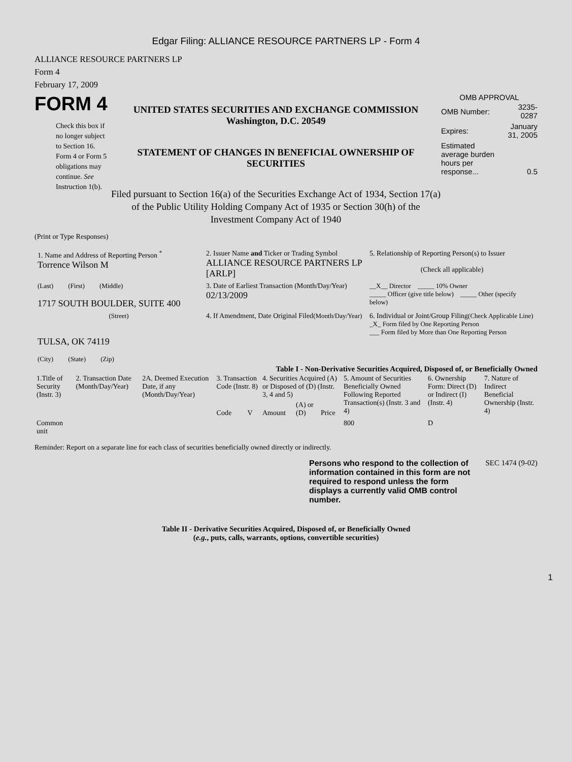Edgar Filing: ALLIANCE RESOURCE PARTNERS LP - Form 4
ALLIANCE RESOURCE PARTNERS LP
Form 4
February 17, 2009
FORM 4
Check this box if no longer subject to Section 16. Form 4 or Form 5 obligations may continue. See Instruction 1(b).
UNITED STATES SECURITIES AND EXCHANGE COMMISSION
Washington, D.C. 20549
STATEMENT OF CHANGES IN BENEFICIAL OWNERSHIP OF SECURITIES
Filed pursuant to Section 16(a) of the Securities Exchange Act of 1934, Section 17(a) of the Public Utility Holding Company Act of 1935 or Section 30(h) of the Investment Company Act of 1940
OMB APPROVAL
| OMB Number: | 3235-0287 |
| Expires: | January 31, 2005 |
| Estimated average burden hours per response... | 0.5 |
(Print or Type Responses)
| 1. Name and Address of Reporting Person <sup>*</sup> Torrence Wilson M | 2. Issuer Name and Ticker or Trading Symbol ALLIANCE RESOURCE PARTNERS LP [ARLP] | 5. Relationship of Reporting Person(s) to Issuer (Check all applicable) |
| (Last) (First) (Middle) 1717 SOUTH BOULDER, SUITE 400 | 3. Date of Earliest Transaction (Month/Day/Year) 02/13/2009 | __X__ Director _____ 10% Owner _____ Officer (give title below) _____ Other (specify below) |
| (Street) TULSA, OK 74119 (City) (State) (Zip) | 4. If Amendment, Date Original Filed (Month/Day/Year) | 6. Individual or Joint/Group Filing (Check Applicable Line) _X_ Form filed by One Reporting Person ___ Form filed by More than One Reporting Person |
Table I - Non-Derivative Securities Acquired, Disposed of, or Beneficially Owned
| 1.Title of Security (Instr. 3) | 2. Transaction Date (Month/Day/Year) | 2A. Deemed Execution Date, if any (Month/Day/Year) | 3. Transaction Code (Instr. 8) | | 4. Securities Acquired (A) or Disposed of (D) (Instr. 3, 4 and 5) | | | 5. Amount of Securities Beneficially Owned Following Reported Transaction(s) (Instr. 3 and 4) | 6. Ownership Form: Direct (D) or Indirect (I) (Instr. 4) | 7. Nature of Indirect Beneficial Ownership (Instr. 4) |
| --- | --- | --- | --- | --- | --- | --- | --- | --- | --- | --- |
| | | | Code | V | Amount | (A) or (D) | Price | | | |
| Common unit | | | | | | | | 800 | D | |
Reminder: Report on a separate line for each class of securities beneficially owned directly or indirectly.
Persons who respond to the collection of information contained in this form are not required to respond unless the form displays a currently valid OMB control number.
SEC 1474 (9-02)
Table II - Derivative Securities Acquired, Disposed of, or Beneficially Owned
(e.g., puts, calls, warrants, options, convertible securities)
1